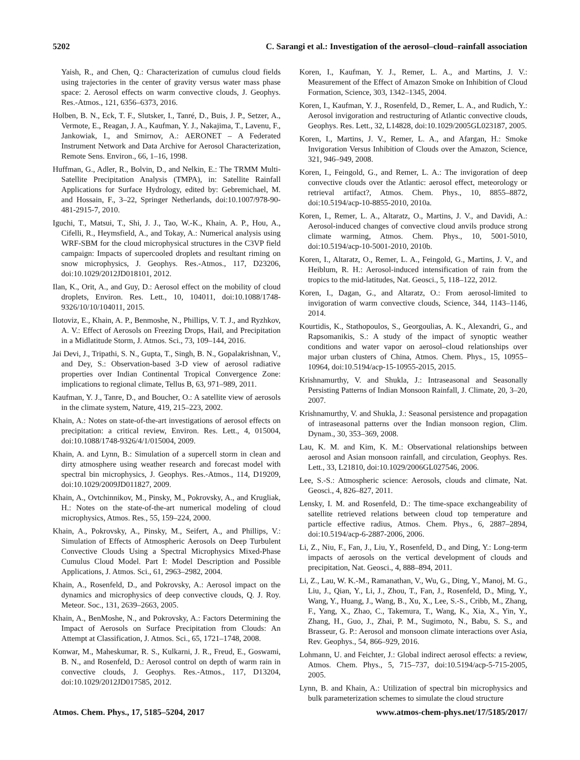5202 C. Sarangi et al.: Investigation of the aerosol–cloud–rainfall association
Yaish, R., and Chen, Q.: Characterization of cumulus cloud fields using trajectories in the center of gravity versus water mass phase space: 2. Aerosol effects on warm convective clouds, J. Geophys. Res.-Atmos., 121, 6356–6373, 2016.
Holben, B. N., Eck, T. F., Slutsker, I., Tanré, D., Buis, J. P., Setzer, A., Vermote, E., Reagan, J. A., Kaufman, Y. J., Nakajima, T., Lavenu, F., Jankowiak, I., and Smirnov, A.: AERONET – A Federated Instrument Network and Data Archive for Aerosol Characterization, Remote Sens. Environ., 66, 1–16, 1998.
Huffman, G., Adler, R., Bolvin, D., and Nelkin, E.: The TRMM Multi-Satellite Precipitation Analysis (TMPA), in: Satellite Rainfall Applications for Surface Hydrology, edited by: Gebremichael, M. and Hossain, F., 3–22, Springer Netherlands, doi:10.1007/978-90-481-2915-7, 2010.
Iguchi, T., Matsui, T., Shi, J. J., Tao, W.-K., Khain, A. P., Hou, A., Cifelli, R., Heymsfield, A., and Tokay, A.: Numerical analysis using WRF-SBM for the cloud microphysical structures in the C3VP field campaign: Impacts of supercooled droplets and resultant riming on snow microphysics, J. Geophys. Res.-Atmos., 117, D23206, doi:10.1029/2012JD018101, 2012.
Ilan, K., Orit, A., and Guy, D.: Aerosol effect on the mobility of cloud droplets, Environ. Res. Lett., 10, 104011, doi:10.1088/1748-9326/10/10/104011, 2015.
Ilotoviz, E., Khain, A. P., Benmoshe, N., Phillips, V. T. J., and Ryzhkov, A. V.: Effect of Aerosols on Freezing Drops, Hail, and Precipitation in a Midlatitude Storm, J. Atmos. Sci., 73, 109–144, 2016.
Jai Devi, J., Tripathi, S. N., Gupta, T., Singh, B. N., Gopalakrishnan, V., and Dey, S.: Observation-based 3-D view of aerosol radiative properties over Indian Continental Tropical Convergence Zone: implications to regional climate, Tellus B, 63, 971–989, 2011.
Kaufman, Y. J., Tanre, D., and Boucher, O.: A satellite view of aerosols in the climate system, Nature, 419, 215–223, 2002.
Khain, A.: Notes on state-of-the-art investigations of aerosol effects on precipitation: a critical review, Environ. Res. Lett., 4, 015004, doi:10.1088/1748-9326/4/1/015004, 2009.
Khain, A. and Lynn, B.: Simulation of a supercell storm in clean and dirty atmosphere using weather research and forecast model with spectral bin microphysics, J. Geophys. Res.-Atmos., 114, D19209, doi:10.1029/2009JD011827, 2009.
Khain, A., Ovtchinnikov, M., Pinsky, M., Pokrovsky, A., and Krugliak, H.: Notes on the state-of-the-art numerical modeling of cloud microphysics, Atmos. Res., 55, 159–224, 2000.
Khain, A., Pokrovsky, A., Pinsky, M., Seifert, A., and Phillips, V.: Simulation of Effects of Atmospheric Aerosols on Deep Turbulent Convective Clouds Using a Spectral Microphysics Mixed-Phase Cumulus Cloud Model. Part I: Model Description and Possible Applications, J. Atmos. Sci., 61, 2963–2982, 2004.
Khain, A., Rosenfeld, D., and Pokrovsky, A.: Aerosol impact on the dynamics and microphysics of deep convective clouds, Q. J. Roy. Meteor. Soc., 131, 2639–2663, 2005.
Khain, A., BenMoshe, N., and Pokrovsky, A.: Factors Determining the Impact of Aerosols on Surface Precipitation from Clouds: An Attempt at Classification, J. Atmos. Sci., 65, 1721–1748, 2008.
Konwar, M., Maheskumar, R. S., Kulkarni, J. R., Freud, E., Goswami, B. N., and Rosenfeld, D.: Aerosol control on depth of warm rain in convective clouds, J. Geophys. Res.-Atmos., 117, D13204, doi:10.1029/2012JD017585, 2012.
Koren, I., Kaufman, Y. J., Remer, L. A., and Martins, J. V.: Measurement of the Effect of Amazon Smoke on Inhibition of Cloud Formation, Science, 303, 1342–1345, 2004.
Koren, I., Kaufman, Y. J., Rosenfeld, D., Remer, L. A., and Rudich, Y.: Aerosol invigoration and restructuring of Atlantic convective clouds, Geophys. Res. Lett., 32, L14828, doi:10.1029/2005GL023187, 2005.
Koren, I., Martins, J. V., Remer, L. A., and Afargan, H.: Smoke Invigoration Versus Inhibition of Clouds over the Amazon, Science, 321, 946–949, 2008.
Koren, I., Feingold, G., and Remer, L. A.: The invigoration of deep convective clouds over the Atlantic: aerosol effect, meteorology or retrieval artifact?, Atmos. Chem. Phys., 10, 8855–8872, doi:10.5194/acp-10-8855-2010, 2010a.
Koren, I., Remer, L. A., Altaratz, O., Martins, J. V., and Davidi, A.: Aerosol-induced changes of convective cloud anvils produce strong climate warming, Atmos. Chem. Phys., 10, 5001-5010, doi:10.5194/acp-10-5001-2010, 2010b.
Koren, I., Altaratz, O., Remer, L. A., Feingold, G., Martins, J. V., and Heiblum, R. H.: Aerosol-induced intensification of rain from the tropics to the mid-latitudes, Nat. Geosci., 5, 118–122, 2012.
Koren, I., Dagan, G., and Altaratz, O.: From aerosol-limited to invigoration of warm convective clouds, Science, 344, 1143–1146, 2014.
Kourtidis, K., Stathopoulos, S., Georgoulias, A. K., Alexandri, G., and Rapsomanikis, S.: A study of the impact of synoptic weather conditions and water vapor on aerosol–cloud relationships over major urban clusters of China, Atmos. Chem. Phys., 15, 10955–10964, doi:10.5194/acp-15-10955-2015, 2015.
Krishnamurthy, V. and Shukla, J.: Intraseasonal and Seasonally Persisting Patterns of Indian Monsoon Rainfall, J. Climate, 20, 3–20, 2007.
Krishnamurthy, V. and Shukla, J.: Seasonal persistence and propagation of intraseasonal patterns over the Indian monsoon region, Clim. Dynam., 30, 353–369, 2008.
Lau, K. M. and Kim, K. M.: Observational relationships between aerosol and Asian monsoon rainfall, and circulation, Geophys. Res. Lett., 33, L21810, doi:10.1029/2006GL027546, 2006.
Lee, S.-S.: Atmospheric science: Aerosols, clouds and climate, Nat. Geosci., 4, 826–827, 2011.
Lensky, I. M. and Rosenfeld, D.: The time-space exchangeability of satellite retrieved relations between cloud top temperature and particle effective radius, Atmos. Chem. Phys., 6, 2887–2894, doi:10.5194/acp-6-2887-2006, 2006.
Li, Z., Niu, F., Fan, J., Liu, Y., Rosenfeld, D., and Ding, Y.: Long-term impacts of aerosols on the vertical development of clouds and precipitation, Nat. Geosci., 4, 888–894, 2011.
Li, Z., Lau, W. K.-M., Ramanathan, V., Wu, G., Ding, Y., Manoj, M. G., Liu, J., Qian, Y., Li, J., Zhou, T., Fan, J., Rosenfeld, D., Ming, Y., Wang, Y., Huang, J., Wang, B., Xu, X., Lee, S.-S., Cribb, M., Zhang, F., Yang, X., Zhao, C., Takemura, T., Wang, K., Xia, X., Yin, Y., Zhang, H., Guo, J., Zhai, P. M., Sugimoto, N., Babu, S. S., and Brasseur, G. P.: Aerosol and monsoon climate interactions over Asia, Rev. Geophys., 54, 866–929, 2016.
Lohmann, U. and Feichter, J.: Global indirect aerosol effects: a review, Atmos. Chem. Phys., 5, 715–737, doi:10.5194/acp-5-715-2005, 2005.
Lynn, B. and Khain, A.: Utilization of spectral bin microphysics and bulk parameterization schemes to simulate the cloud structure
Atmos. Chem. Phys., 17, 5185–5204, 2017 www.atmos-chem-phys.net/17/5185/2017/